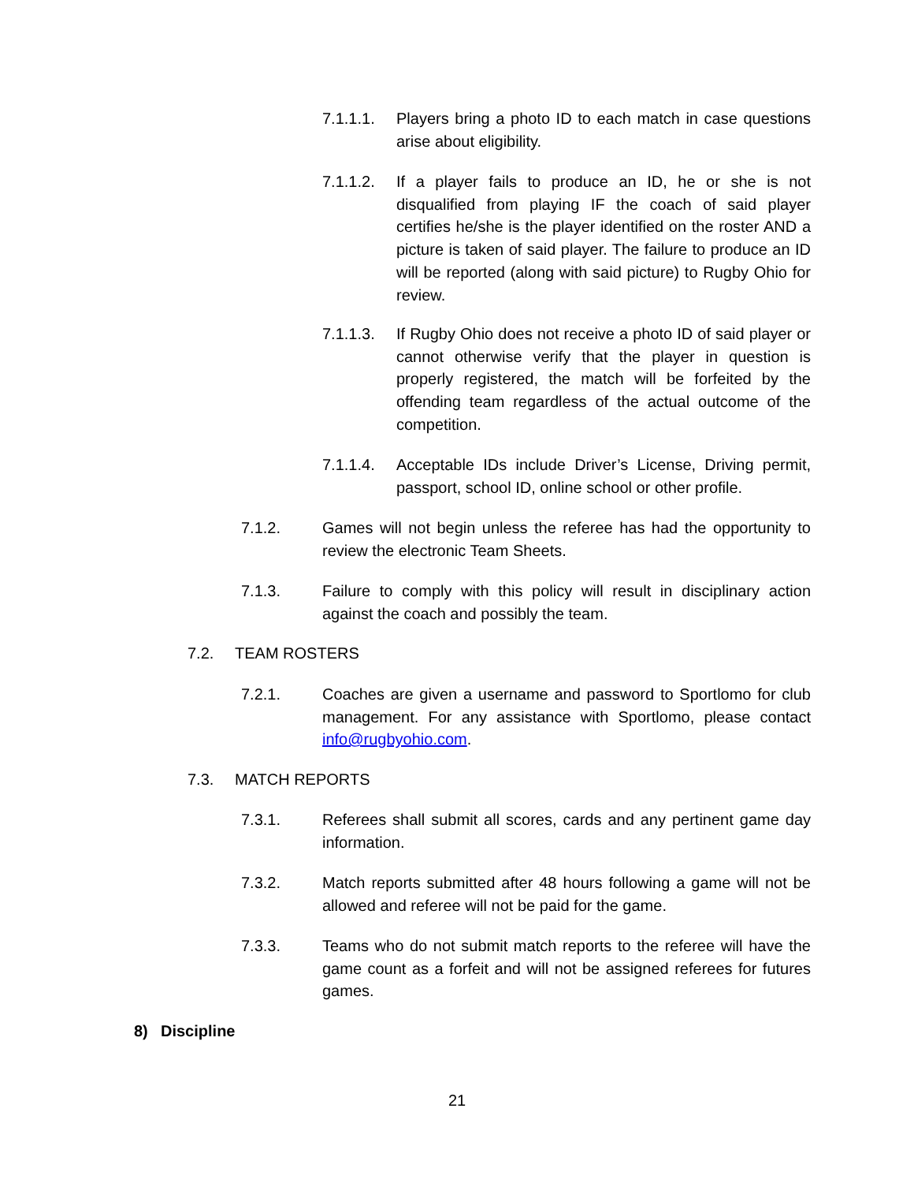7.1.1.1.
Players bring a photo ID to each match in case questions arise about eligibility.
7.1.1.2.
If a player fails to produce an ID, he or she is not disqualified from playing IF the coach of said player certifies he/she is the player identified on the roster AND a picture is taken of said player. The failure to produce an ID will be reported (along with said picture) to Rugby Ohio for review.
7.1.1.3.
If Rugby Ohio does not receive a photo ID of said player or cannot otherwise verify that the player in question is properly registered, the match will be forfeited by the offending team regardless of the actual outcome of the competition.
7.1.1.4.
Acceptable IDs include Driver’s License, Driving permit, passport, school ID, online school or other profile.
7.1.2. Games will not begin unless the referee has had the opportunity to review the electronic Team Sheets.
7.1.3. Failure to comply with this policy will result in disciplinary action against the coach and possibly the team.
7.2. TEAM ROSTERS
7.2.1. Coaches are given a username and password to Sportlomo for club management. For any assistance with Sportlomo, please contact info@rugbyohio.com.
7.3. MATCH REPORTS
7.3.1. Referees shall submit all scores, cards and any pertinent game day information.
7.3.2. Match reports submitted after 48 hours following a game will not be allowed and referee will not be paid for the game.
7.3.3. Teams who do not submit match reports to the referee will have the game count as a forfeit and will not be assigned referees for futures games.
8) Discipline
21